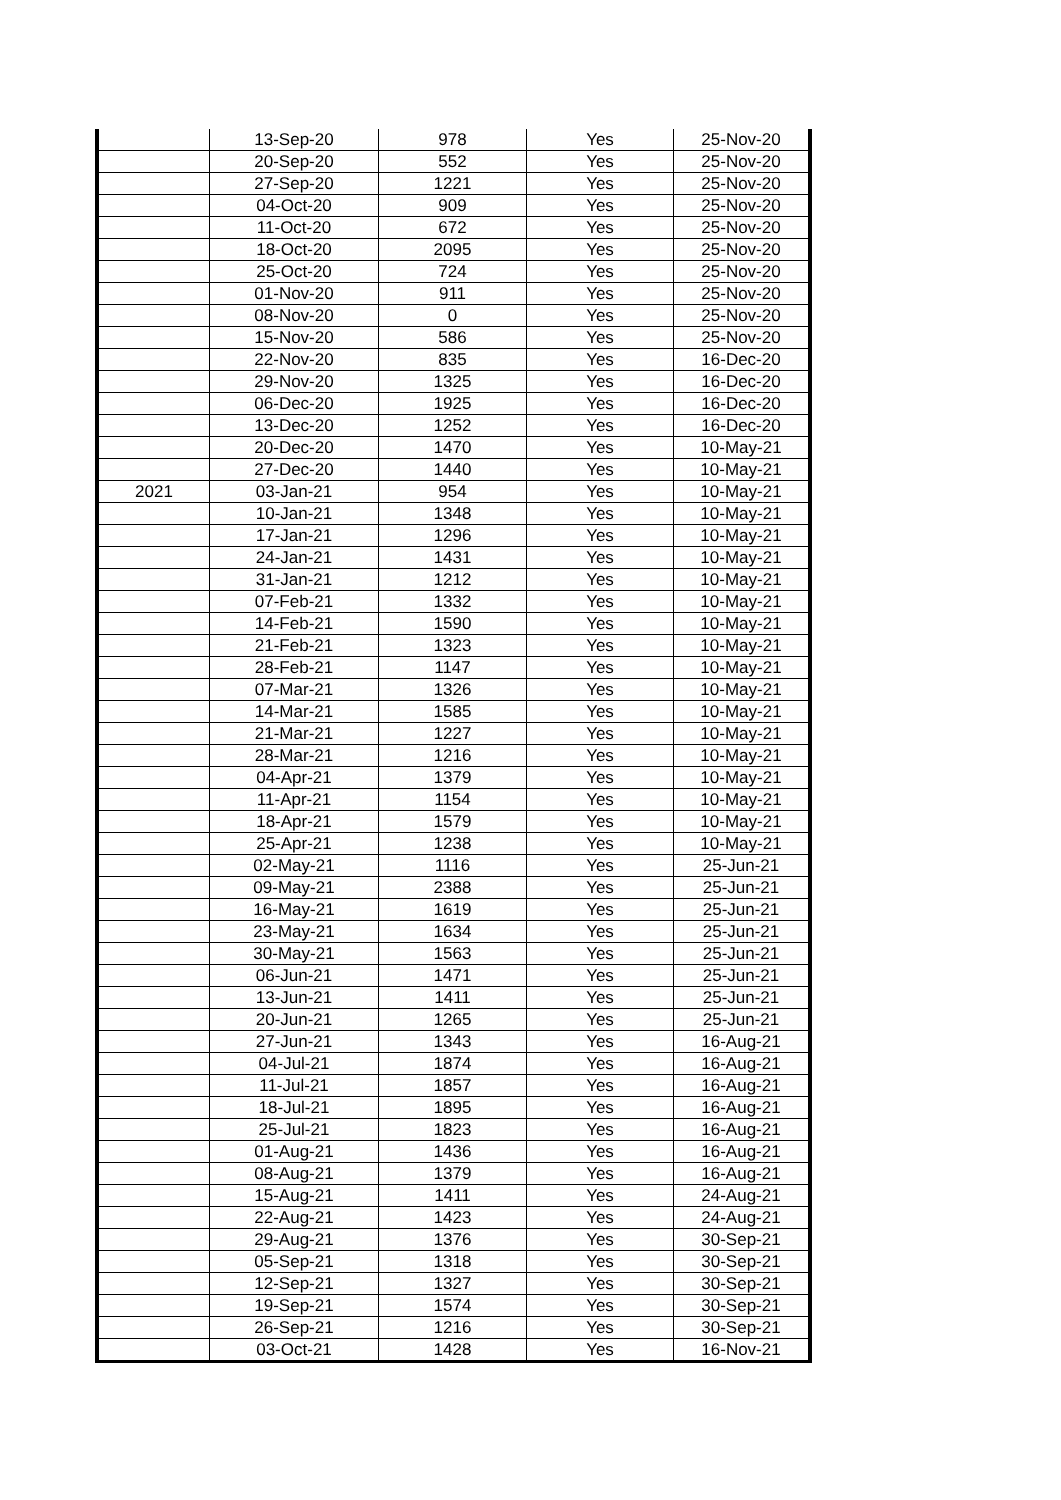| | 13-Sep-20 | 978 | Yes | 25-Nov-20 |
| | 20-Sep-20 | 552 | Yes | 25-Nov-20 |
| | 27-Sep-20 | 1221 | Yes | 25-Nov-20 |
| | 04-Oct-20 | 909 | Yes | 25-Nov-20 |
| | 11-Oct-20 | 672 | Yes | 25-Nov-20 |
| | 18-Oct-20 | 2095 | Yes | 25-Nov-20 |
| | 25-Oct-20 | 724 | Yes | 25-Nov-20 |
| | 01-Nov-20 | 911 | Yes | 25-Nov-20 |
| | 08-Nov-20 | 0 | Yes | 25-Nov-20 |
| | 15-Nov-20 | 586 | Yes | 25-Nov-20 |
| | 22-Nov-20 | 835 | Yes | 16-Dec-20 |
| | 29-Nov-20 | 1325 | Yes | 16-Dec-20 |
| | 06-Dec-20 | 1925 | Yes | 16-Dec-20 |
| | 13-Dec-20 | 1252 | Yes | 16-Dec-20 |
| | 20-Dec-20 | 1470 | Yes | 10-May-21 |
| | 27-Dec-20 | 1440 | Yes | 10-May-21 |
| 2021 | 03-Jan-21 | 954 | Yes | 10-May-21 |
| | 10-Jan-21 | 1348 | Yes | 10-May-21 |
| | 17-Jan-21 | 1296 | Yes | 10-May-21 |
| | 24-Jan-21 | 1431 | Yes | 10-May-21 |
| | 31-Jan-21 | 1212 | Yes | 10-May-21 |
| | 07-Feb-21 | 1332 | Yes | 10-May-21 |
| | 14-Feb-21 | 1590 | Yes | 10-May-21 |
| | 21-Feb-21 | 1323 | Yes | 10-May-21 |
| | 28-Feb-21 | 1147 | Yes | 10-May-21 |
| | 07-Mar-21 | 1326 | Yes | 10-May-21 |
| | 14-Mar-21 | 1585 | Yes | 10-May-21 |
| | 21-Mar-21 | 1227 | Yes | 10-May-21 |
| | 28-Mar-21 | 1216 | Yes | 10-May-21 |
| | 04-Apr-21 | 1379 | Yes | 10-May-21 |
| | 11-Apr-21 | 1154 | Yes | 10-May-21 |
| | 18-Apr-21 | 1579 | Yes | 10-May-21 |
| | 25-Apr-21 | 1238 | Yes | 10-May-21 |
| | 02-May-21 | 1116 | Yes | 25-Jun-21 |
| | 09-May-21 | 2388 | Yes | 25-Jun-21 |
| | 16-May-21 | 1619 | Yes | 25-Jun-21 |
| | 23-May-21 | 1634 | Yes | 25-Jun-21 |
| | 30-May-21 | 1563 | Yes | 25-Jun-21 |
| | 06-Jun-21 | 1471 | Yes | 25-Jun-21 |
| | 13-Jun-21 | 1411 | Yes | 25-Jun-21 |
| | 20-Jun-21 | 1265 | Yes | 25-Jun-21 |
| | 27-Jun-21 | 1343 | Yes | 16-Aug-21 |
| | 04-Jul-21 | 1874 | Yes | 16-Aug-21 |
| | 11-Jul-21 | 1857 | Yes | 16-Aug-21 |
| | 18-Jul-21 | 1895 | Yes | 16-Aug-21 |
| | 25-Jul-21 | 1823 | Yes | 16-Aug-21 |
| | 01-Aug-21 | 1436 | Yes | 16-Aug-21 |
| | 08-Aug-21 | 1379 | Yes | 16-Aug-21 |
| | 15-Aug-21 | 1411 | Yes | 24-Aug-21 |
| | 22-Aug-21 | 1423 | Yes | 24-Aug-21 |
| | 29-Aug-21 | 1376 | Yes | 30-Sep-21 |
| | 05-Sep-21 | 1318 | Yes | 30-Sep-21 |
| | 12-Sep-21 | 1327 | Yes | 30-Sep-21 |
| | 19-Sep-21 | 1574 | Yes | 30-Sep-21 |
| | 26-Sep-21 | 1216 | Yes | 30-Sep-21 |
| | 03-Oct-21 | 1428 | Yes | 16-Nov-21 |